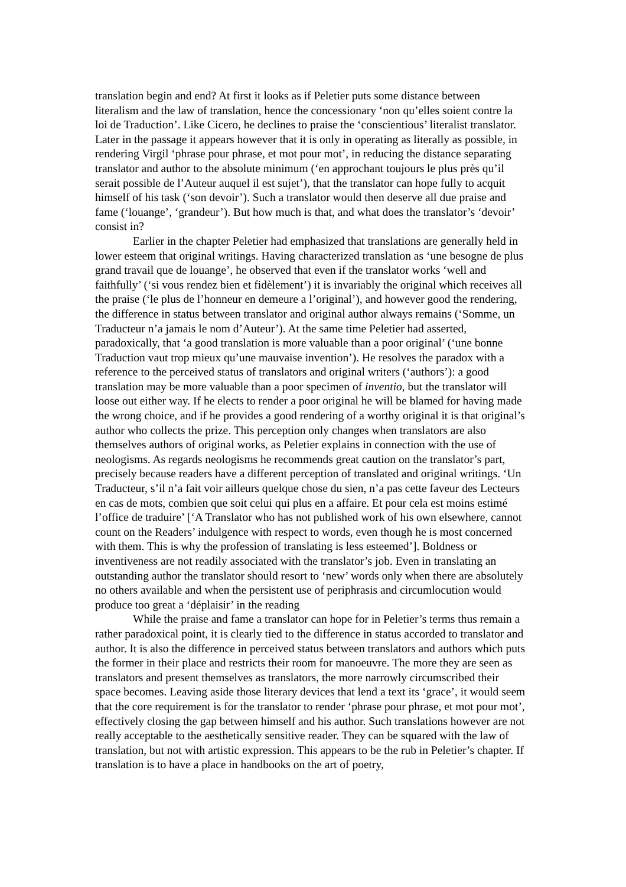translation begin and end? At first it looks as if Peletier puts some distance between literalism and the law of translation, hence the concessionary ‘non qu’elles soient contre la loi de Traduction’. Like Cicero, he declines to praise the ‘conscientious’ literalist translator. Later in the passage it appears however that it is only in operating as literally as possible, in rendering Virgil ‘phrase pour phrase, et mot pour mot’, in reducing the distance separating translator and author to the absolute minimum (‘en approchant toujours le plus près qu’il serait possible de l’Auteur auquel il est sujet’), that the translator can hope fully to acquit himself of his task (‘son devoir’). Such a translator would then deserve all due praise and fame (‘louange’, ‘grandeur’). But how much is that, and what does the translator’s ‘devoir’ consist in?
Earlier in the chapter Peletier had emphasized that translations are generally held in lower esteem that original writings. Having characterized translation as ‘une besogne de plus grand travail que de louange’, he observed that even if the translator works ‘well and faithfully’ (‘si vous rendez bien et fidèlement’) it is invariably the original which receives all the praise (‘le plus de l’honneur en demeure a l’original’), and however good the rendering, the difference in status between translator and original author always remains (‘Somme, un Traducteur n’a jamais le nom d’Auteur’). At the same time Peletier had asserted, paradoxically, that ‘a good translation is more valuable than a poor original’ (‘une bonne Traduction vaut trop mieux qu’une mauvaise invention’). He resolves the paradox with a reference to the perceived status of translators and original writers (‘authors’): a good translation may be more valuable than a poor specimen of inventio, but the translator will loose out either way. If he elects to render a poor original he will be blamed for having made the wrong choice, and if he provides a good rendering of a worthy original it is that original’s author who collects the prize. This perception only changes when translators are also themselves authors of original works, as Peletier explains in connection with the use of neologisms. As regards neologisms he recommends great caution on the translator’s part, precisely because readers have a different perception of translated and original writings. ‘Un Traducteur, s’il n’a fait voir ailleurs quelque chose du sien, n’a pas cette faveur des Lecteurs en cas de mots, combien que soit celui qui plus en a affaire. Et pour cela est moins estimé l’office de traduire’ [‘A Translator who has not published work of his own elsewhere, cannot count on the Readers’ indulgence with respect to words, even though he is most concerned with them. This is why the profession of translating is less esteemed’]. Boldness or inventiveness are not readily associated with the translator’s job. Even in translating an outstanding author the translator should resort to ‘new’ words only when there are absolutely no others available and when the persistent use of periphrasis and circumlocution would produce too great a ‘déplaisir’ in the reading
While the praise and fame a translator can hope for in Peletier’s terms thus remain a rather paradoxical point, it is clearly tied to the difference in status accorded to translator and author. It is also the difference in perceived status between translators and authors which puts the former in their place and restricts their room for manoeuvre. The more they are seen as translators and present themselves as translators, the more narrowly circumscribed their space becomes. Leaving aside those literary devices that lend a text its ‘grace’, it would seem that the core requirement is for the translator to render ‘phrase pour phrase, et mot pour mot’, effectively closing the gap between himself and his author. Such translations however are not really acceptable to the aesthetically sensitive reader. They can be squared with the law of translation, but not with artistic expression. This appears to be the rub in Peletier’s chapter. If translation is to have a place in handbooks on the art of poetry,